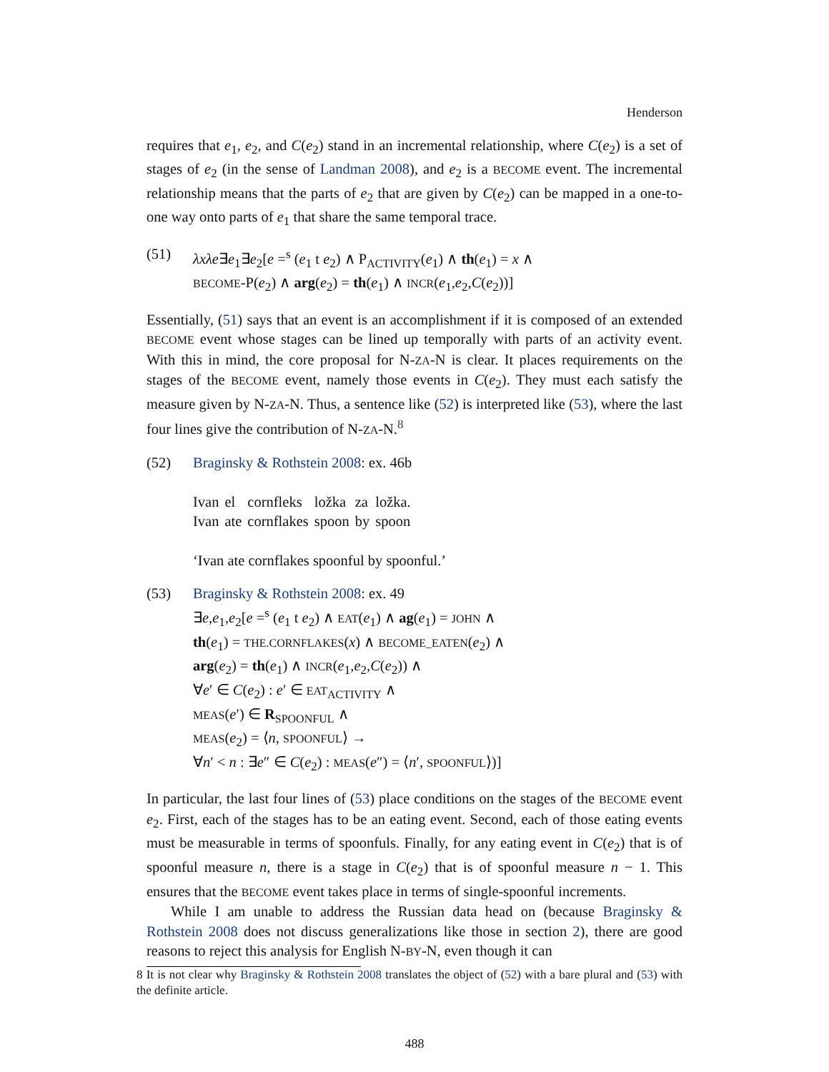Henderson
requires that e<sub>1</sub>, e<sub>2</sub>, and C(e<sub>2</sub>) stand in an incremental relationship, where C(e<sub>2</sub>) is a set of stages of e<sub>2</sub> (in the sense of Landman 2008), and e<sub>2</sub> is a BECOME event. The incremental relationship means that the parts of e<sub>2</sub> that are given by C(e<sub>2</sub>) can be mapped in a one-to-one way onto parts of e<sub>1</sub> that share the same temporal trace.
(51) λxλe∃e<sub>1</sub>∃e<sub>2</sub>[e =<sup>s</sup> (e<sub>1</sub> t e<sub>2</sub>) ∧ P<sub>ACTIVITY</sub>(e<sub>1</sub>) ∧ th(e<sub>1</sub>) = x ∧
BECOME-P(e<sub>2</sub>) ∧ arg(e<sub>2</sub>) = th(e<sub>1</sub>) ∧ INCR(e<sub>1</sub>,e<sub>2</sub>,C(e<sub>2</sub>))]
Essentially, (51) says that an event is an accomplishment if it is composed of an extended BECOME event whose stages can be lined up temporally with parts of an activity event. With this in mind, the core proposal for N-ZA-N is clear. It places requirements on the stages of the BECOME event, namely those events in C(e<sub>2</sub>). They must each satisfy the measure given by N-ZA-N. Thus, a sentence like (52) is interpreted like (53), where the last four lines give the contribution of N-ZA-N.<sup>8</sup>
(52) Braginsky & Rothstein 2008: ex. 46b
Ivan
Ivan el
ate cornfleks
cornflakes ložka
spoon za
by ložka.
spoon
‘Ivan ate cornflakes spoonful by spoonful.’
(53) Braginsky & Rothstein 2008: ex. 49
∃e,e<sub>1</sub>,e<sub>2</sub>[e =<sup>s</sup> (e<sub>1</sub> t e<sub>2</sub>) ∧ EAT(e<sub>1</sub>) ∧ ag(e<sub>1</sub>) = JOHN ∧
th(e<sub>1</sub>) = THE.CORNFLAKES(x) ∧ BECOME_EATEN(e<sub>2</sub>) ∧
arg(e<sub>2</sub>) = th(e<sub>1</sub>) ∧ INCR(e<sub>1</sub>,e<sub>2</sub>,C(e<sub>2</sub>)) ∧
∀e′ ∈ C(e<sub>2</sub>) : e′ ∈ EAT<sub>ACTIVITY</sub> ∧
MEAS(e′) ∈ R<sub>SPOONFUL</sub> ∧
MEAS(e<sub>2</sub>) = ⟨n, SPOONFUL⟩ →
∀n′ < n : ∃e″ ∈ C(e<sub>2</sub>) : MEAS(e″) = ⟨n′, SPOONFUL⟩)]
In particular, the last four lines of (53) place conditions on the stages of the BECOME event e<sub>2</sub>. First, each of the stages has to be an eating event. Second, each of those eating events must be measurable in terms of spoonfuls. Finally, for any eating event in C(e<sub>2</sub>) that is of spoonful measure n, there is a stage in C(e<sub>2</sub>) that is of spoonful measure n − 1. This ensures that the BECOME event takes place in terms of single-spoonful increments.
While I am unable to address the Russian data head on (because Braginsky & Rothstein 2008 does not discuss generalizations like those in section 2), there are good reasons to reject this analysis for English N-BY-N, even though it can
8 It is not clear why Braginsky & Rothstein 2008 translates the object of (52) with a bare plural and (53) with the definite article.
488